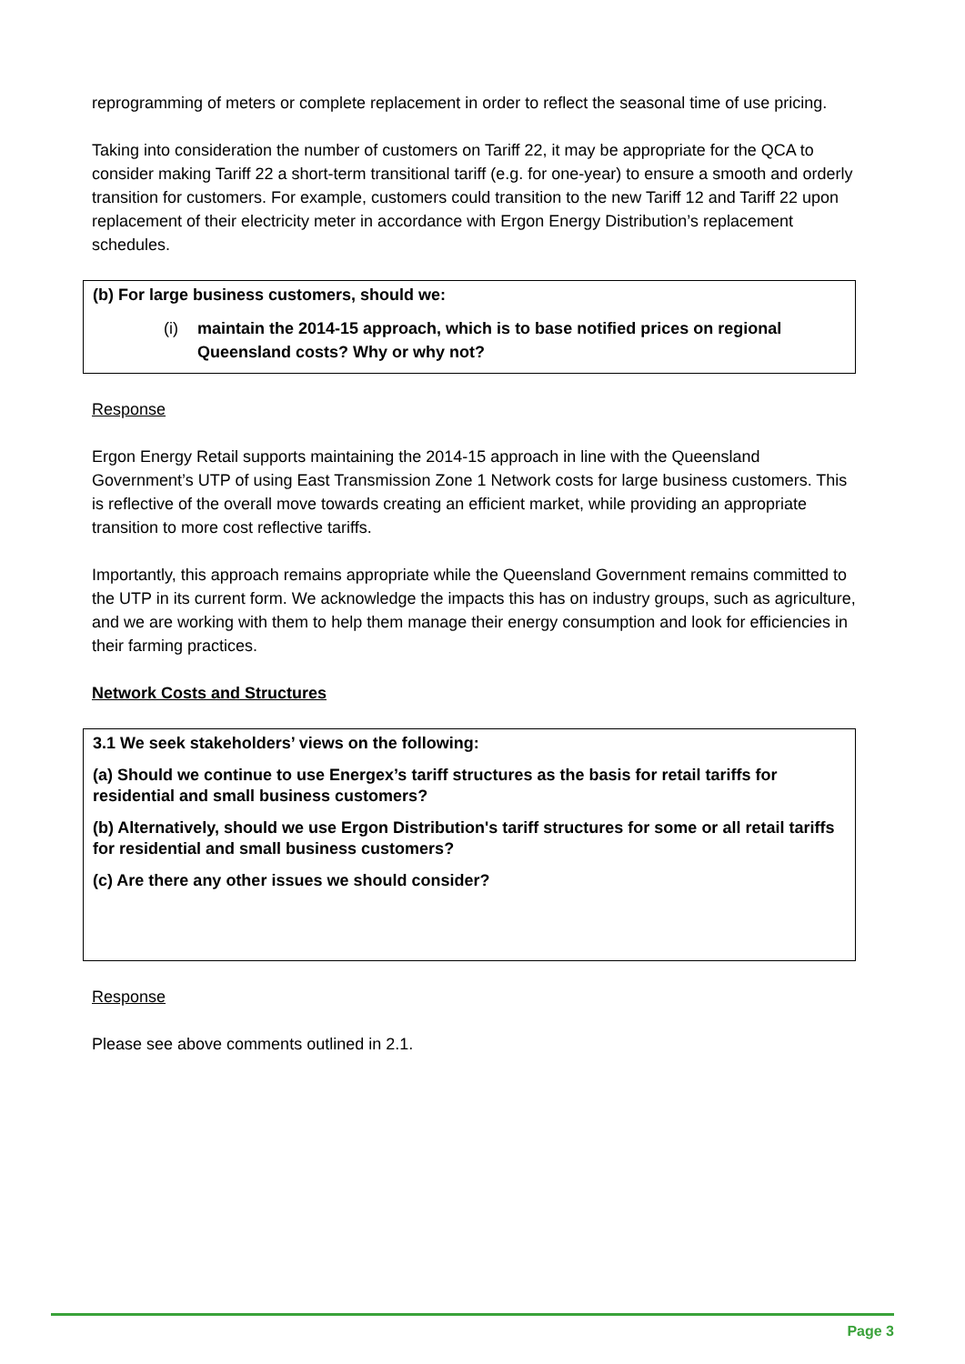reprogramming of meters or complete replacement in order to reflect the seasonal time of use pricing.
Taking into consideration the number of customers on Tariff 22, it may be appropriate for the QCA to consider making Tariff 22 a short-term transitional tariff (e.g. for one-year) to ensure a smooth and orderly transition for customers. For example, customers could transition to the new Tariff 12 and Tariff 22 upon replacement of their electricity meter in accordance with Ergon Energy Distribution’s replacement schedules.
(b) For large business customers, should we:
(i) maintain the 2014-15 approach, which is to base notified prices on regional Queensland costs? Why or why not?
Response
Ergon Energy Retail supports maintaining the 2014-15 approach in line with the Queensland Government’s UTP of using East Transmission Zone 1 Network costs for large business customers. This is reflective of the overall move towards creating an efficient market, while providing an appropriate transition to more cost reflective tariffs.
Importantly, this approach remains appropriate while the Queensland Government remains committed to the UTP in its current form. We acknowledge the impacts this has on industry groups, such as agriculture, and we are working with them to help them manage their energy consumption and look for efficiencies in their farming practices.
Network Costs and Structures
3.1 We seek stakeholders’ views on the following:
(a) Should we continue to use Energex’s tariff structures as the basis for retail tariffs for residential and small business customers?
(b) Alternatively, should we use Ergon Distribution's tariff structures for some or all retail tariffs for residential and small business customers?
(c) Are there any other issues we should consider?
Response
Please see above comments outlined in 2.1.
Page 3